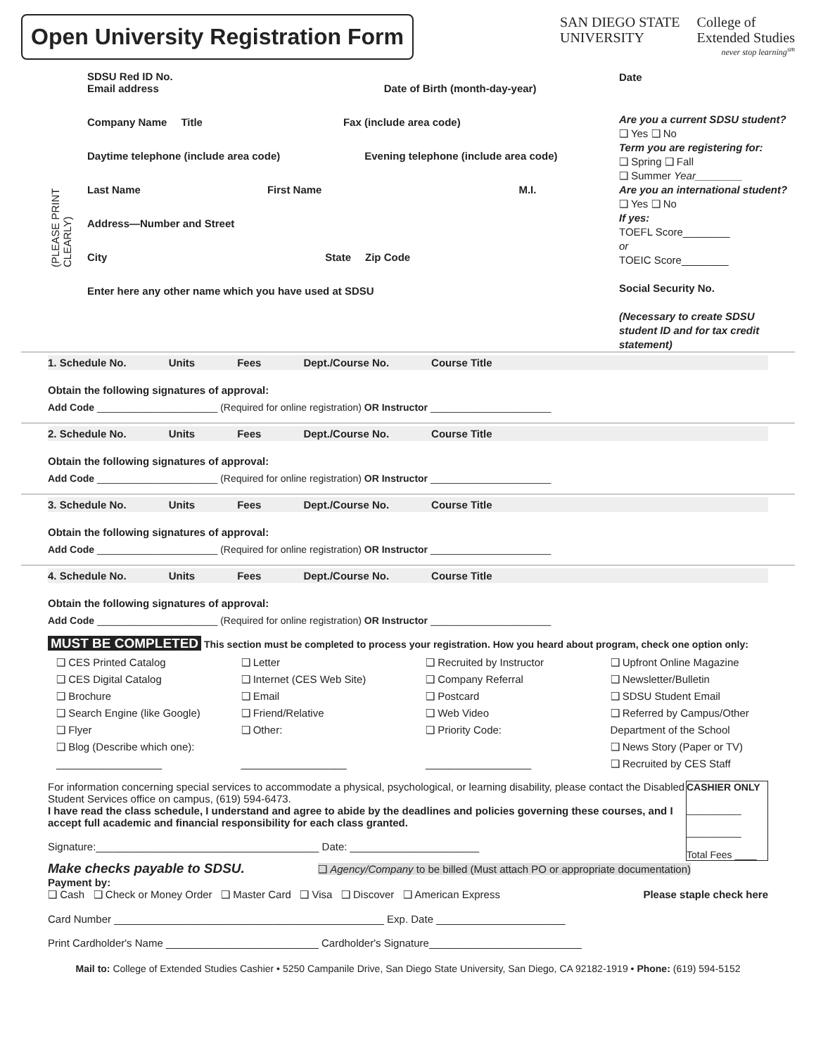Open University Registration Form
SAN DIEGO STATE
UNIVERSITY
College of
Extended Studies
never stop learning<sup>sm</sup>
(PLEASE PRINT CLEARLY)
SDSU Red ID No.
Email address Date of Birth (month-day-year)
Company Name Title Fax (include area code)
Daytime telephone (include area code)
Evening telephone (include area code)
Last Name First Name M.I.
Address—Number and Street
City State Zip Code
Enter here any other name which you have used at SDSU
Date
Are you a current SDSU student?
❑ Yes ❑ No
Term you are registering for:
❑ Spring ❑ Fall
❑ Summer Year________
Are you an international student?
❑ Yes ❑ No
If yes:
TOEFL Score________
or
TOEIC Score________
Social Security No.
(Necessary to create SDSU student ID and for tax credit statement)
1. Schedule No. Units Fees Dept./Course No. Course Title
Obtain the following signatures of approval:
Add Code ______________________ (Required for online registration) OR Instructor ______________________
2. Schedule No. Units Fees Dept./Course No. Course Title
Obtain the following signatures of approval:
Add Code ______________________ (Required for online registration) OR Instructor ______________________
3. Schedule No. Units Fees Dept./Course No. Course Title
Obtain the following signatures of approval:
Add Code ______________________ (Required for online registration) OR Instructor ______________________
4. Schedule No. Units Fees Dept./Course No. Course Title
Obtain the following signatures of approval:
Add Code ______________________ (Required for online registration) OR Instructor ______________________
MUST BE COMPLETED This section must be completed to process your registration. How you heard about program, check one option only:
❑ CES Printed Catalog
❑ CES Digital Catalog
❑ Brochure
❑ Search Engine (like Google)
❑ Flyer
❑ Blog (Describe which one):
__________________
❑ Letter
❑ Internet (CES Web Site)
❑ Email
❑ Friend/Relative
❑ Other:
__________________
❑ Recruited by Instructor
❑ Company Referral
❑ Postcard
❑ Web Video
❑ Priority Code:
__________________
❑ Upfront Online Magazine
❑ Newsletter/Bulletin
❑ SDSU Student Email
❑ Referred by Campus/Other Department of the School
❑ News Story (Paper or TV)
❑ Recruited by CES Staff
CASHIER ONLY
__________
__________
Total Fees ____
For information concerning special services to accommodate a physical, psychological, or learning disability, please contact the Disabled Student Services office on campus, (619) 594-6473.
I have read the class schedule, I understand and agree to abide by the deadlines and policies governing these courses, and I accept full academic and financial responsibility for each class granted.
Signature:______________________________________ Date: ______________________
Make checks payable to SDSU. ❑ Agency/Company to be billed (Must attach PO or appropriate documentation)
Payment by:
❑ Cash ❑ Check or Money Order ❑ Master Card ❑ Visa ❑ Discover ❑ American Express Please staple check here
Card Number ______________________________________________ Exp. Date ______________________
Print Cardholder's Name __________________________ Cardholder's Signature__________________________
Mail to: College of Extended Studies Cashier • 5250 Campanile Drive, San Diego State University, San Diego, CA 92182-1919 • Phone: (619) 594-5152